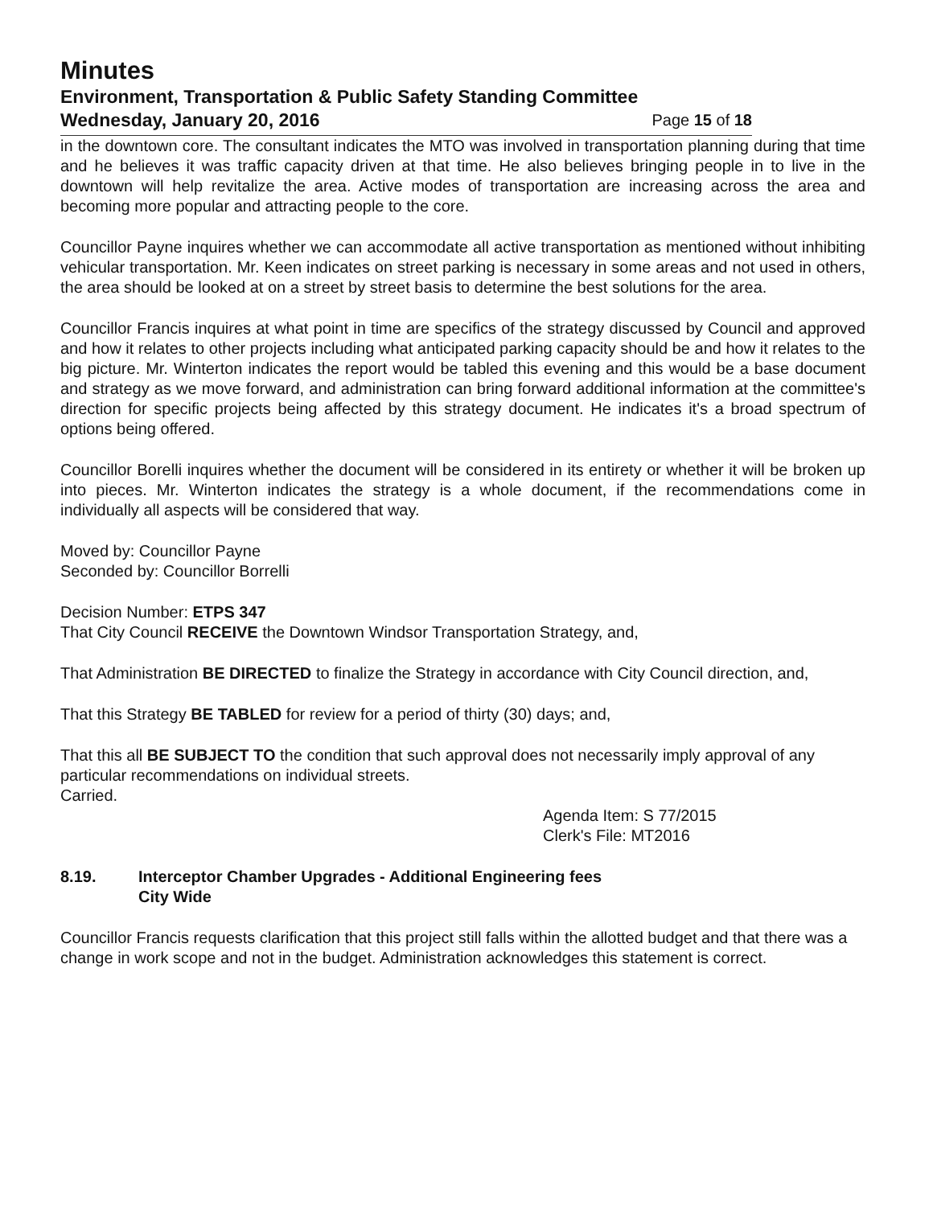Minutes
Environment, Transportation & Public Safety Standing Committee
Wednesday, January 20, 2016 Page 15 of 18
in the downtown core. The consultant indicates the MTO was involved in transportation planning during that time and he believes it was traffic capacity driven at that time. He also believes bringing people in to live in the downtown will help revitalize the area. Active modes of transportation are increasing across the area and becoming more popular and attracting people to the core.
Councillor Payne inquires whether we can accommodate all active transportation as mentioned without inhibiting vehicular transportation. Mr. Keen indicates on street parking is necessary in some areas and not used in others, the area should be looked at on a street by street basis to determine the best solutions for the area.
Councillor Francis inquires at what point in time are specifics of the strategy discussed by Council and approved and how it relates to other projects including what anticipated parking capacity should be and how it relates to the big picture. Mr. Winterton indicates the report would be tabled this evening and this would be a base document and strategy as we move forward, and administration can bring forward additional information at the committee's direction for specific projects being affected by this strategy document. He indicates it's a broad spectrum of options being offered.
Councillor Borelli inquires whether the document will be considered in its entirety or whether it will be broken up into pieces. Mr. Winterton indicates the strategy is a whole document, if the recommendations come in individually all aspects will be considered that way.
Moved by: Councillor Payne
Seconded by: Councillor Borrelli
Decision Number: ETPS 347
That City Council RECEIVE the Downtown Windsor Transportation Strategy, and,
That Administration BE DIRECTED to finalize the Strategy in accordance with City Council direction, and,
That this Strategy BE TABLED for review for a period of thirty (30) days; and,
That this all BE SUBJECT TO the condition that such approval does not necessarily imply approval of any particular recommendations on individual streets.
Carried.
Agenda Item: S 77/2015
Clerk's File: MT2016
8.19. Interceptor Chamber Upgrades - Additional Engineering fees
City Wide
Councillor Francis requests clarification that this project still falls within the allotted budget and that there was a change in work scope and not in the budget. Administration acknowledges this statement is correct.